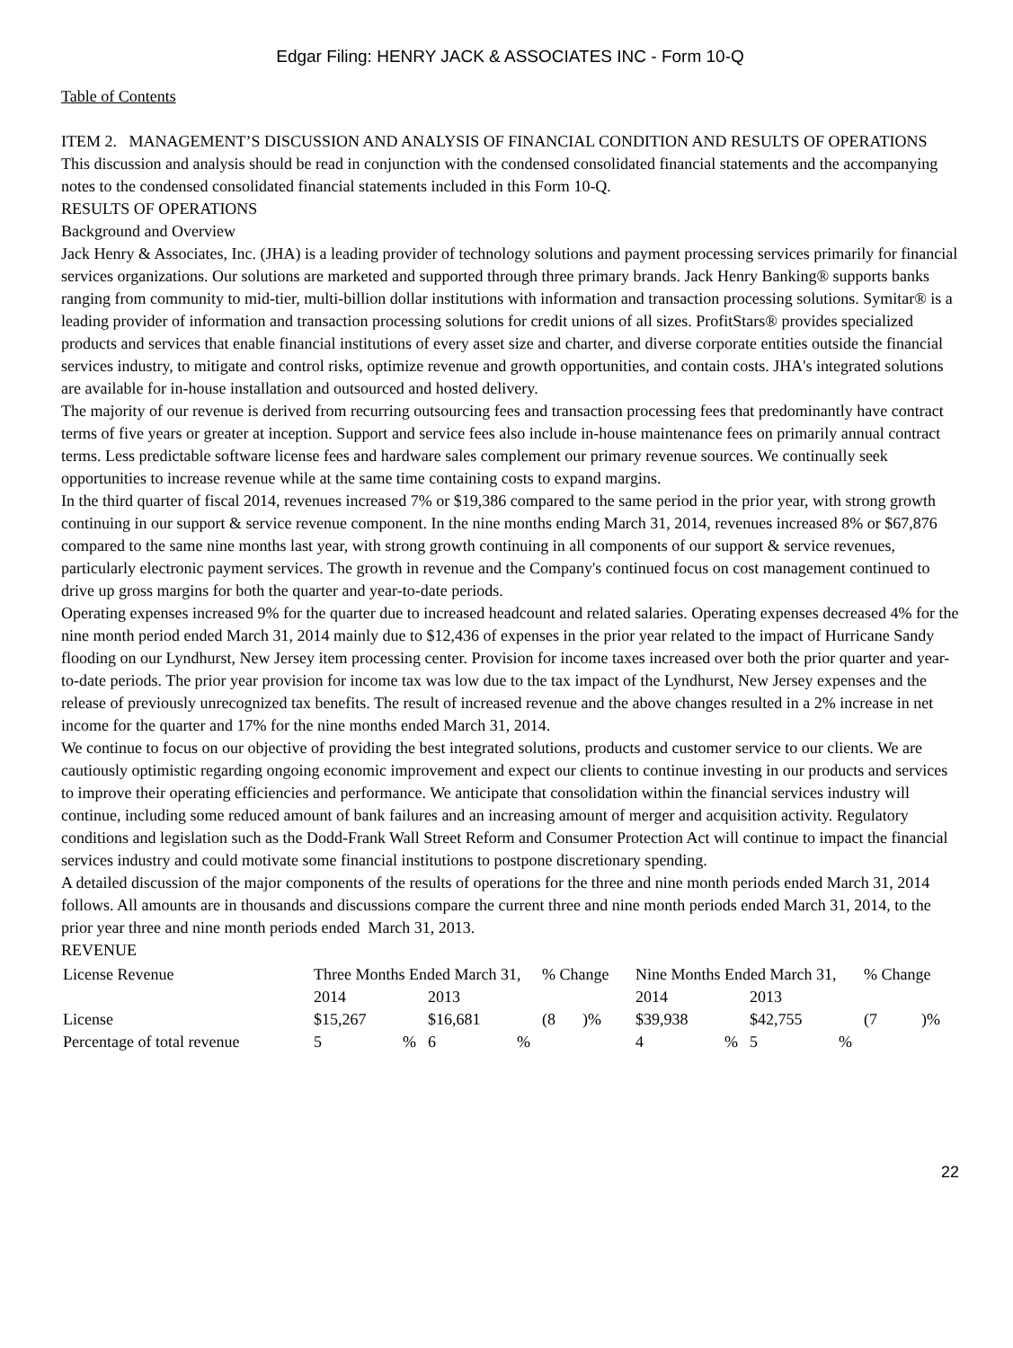Edgar Filing: HENRY JACK & ASSOCIATES INC - Form 10-Q
Table of Contents
ITEM 2. MANAGEMENT’S DISCUSSION AND ANALYSIS OF FINANCIAL CONDITION AND RESULTS OF OPERATIONS
This discussion and analysis should be read in conjunction with the condensed consolidated financial statements and the accompanying notes to the condensed consolidated financial statements included in this Form 10-Q.
RESULTS OF OPERATIONS
Background and Overview
Jack Henry & Associates, Inc. (JHA) is a leading provider of technology solutions and payment processing services primarily for financial services organizations. Our solutions are marketed and supported through three primary brands. Jack Henry Banking® supports banks ranging from community to mid-tier, multi-billion dollar institutions with information and transaction processing solutions. Symitar® is a leading provider of information and transaction processing solutions for credit unions of all sizes. ProfitStars® provides specialized products and services that enable financial institutions of every asset size and charter, and diverse corporate entities outside the financial services industry, to mitigate and control risks, optimize revenue and growth opportunities, and contain costs. JHA's integrated solutions are available for in-house installation and outsourced and hosted delivery.
The majority of our revenue is derived from recurring outsourcing fees and transaction processing fees that predominantly have contract terms of five years or greater at inception. Support and service fees also include in-house maintenance fees on primarily annual contract terms. Less predictable software license fees and hardware sales complement our primary revenue sources. We continually seek opportunities to increase revenue while at the same time containing costs to expand margins.
In the third quarter of fiscal 2014, revenues increased 7% or $19,386 compared to the same period in the prior year, with strong growth continuing in our support & service revenue component. In the nine months ending March 31, 2014, revenues increased 8% or $67,876 compared to the same nine months last year, with strong growth continuing in all components of our support & service revenues, particularly electronic payment services. The growth in revenue and the Company's continued focus on cost management continued to drive up gross margins for both the quarter and year-to-date periods.
Operating expenses increased 9% for the quarter due to increased headcount and related salaries. Operating expenses decreased 4% for the nine month period ended March 31, 2014 mainly due to $12,436 of expenses in the prior year related to the impact of Hurricane Sandy flooding on our Lyndhurst, New Jersey item processing center. Provision for income taxes increased over both the prior quarter and year-to-date periods. The prior year provision for income tax was low due to the tax impact of the Lyndhurst, New Jersey expenses and the release of previously unrecognized tax benefits. The result of increased revenue and the above changes resulted in a 2% increase in net income for the quarter and 17% for the nine months ended March 31, 2014.
We continue to focus on our objective of providing the best integrated solutions, products and customer service to our clients. We are cautiously optimistic regarding ongoing economic improvement and expect our clients to continue investing in our products and services to improve their operating efficiencies and performance. We anticipate that consolidation within the financial services industry will continue, including some reduced amount of bank failures and an increasing amount of merger and acquisition activity. Regulatory conditions and legislation such as the Dodd-Frank Wall Street Reform and Consumer Protection Act will continue to impact the financial services industry and could motivate some financial institutions to postpone discretionary spending.
A detailed discussion of the major components of the results of operations for the three and nine month periods ended March 31, 2014 follows. All amounts are in thousands and discussions compare the current three and nine month periods ended March 31, 2014, to the prior year three and nine month periods ended March 31, 2013.
REVENUE
| License Revenue | Three Months Ended March 31, | | | | % Change | | Nine Months Ended March 31, | | | | % Change | |
| | 2014 | | 2013 | | | | 2014 | | 2013 | | | |
| License | $15,267 | | $16,681 | | (8 | )% | $39,938 | | $42,755 | | (7 | )% |
| Percentage of total revenue | 5 | % | 6 | % | | | 4 | % | 5 | % | | |
22